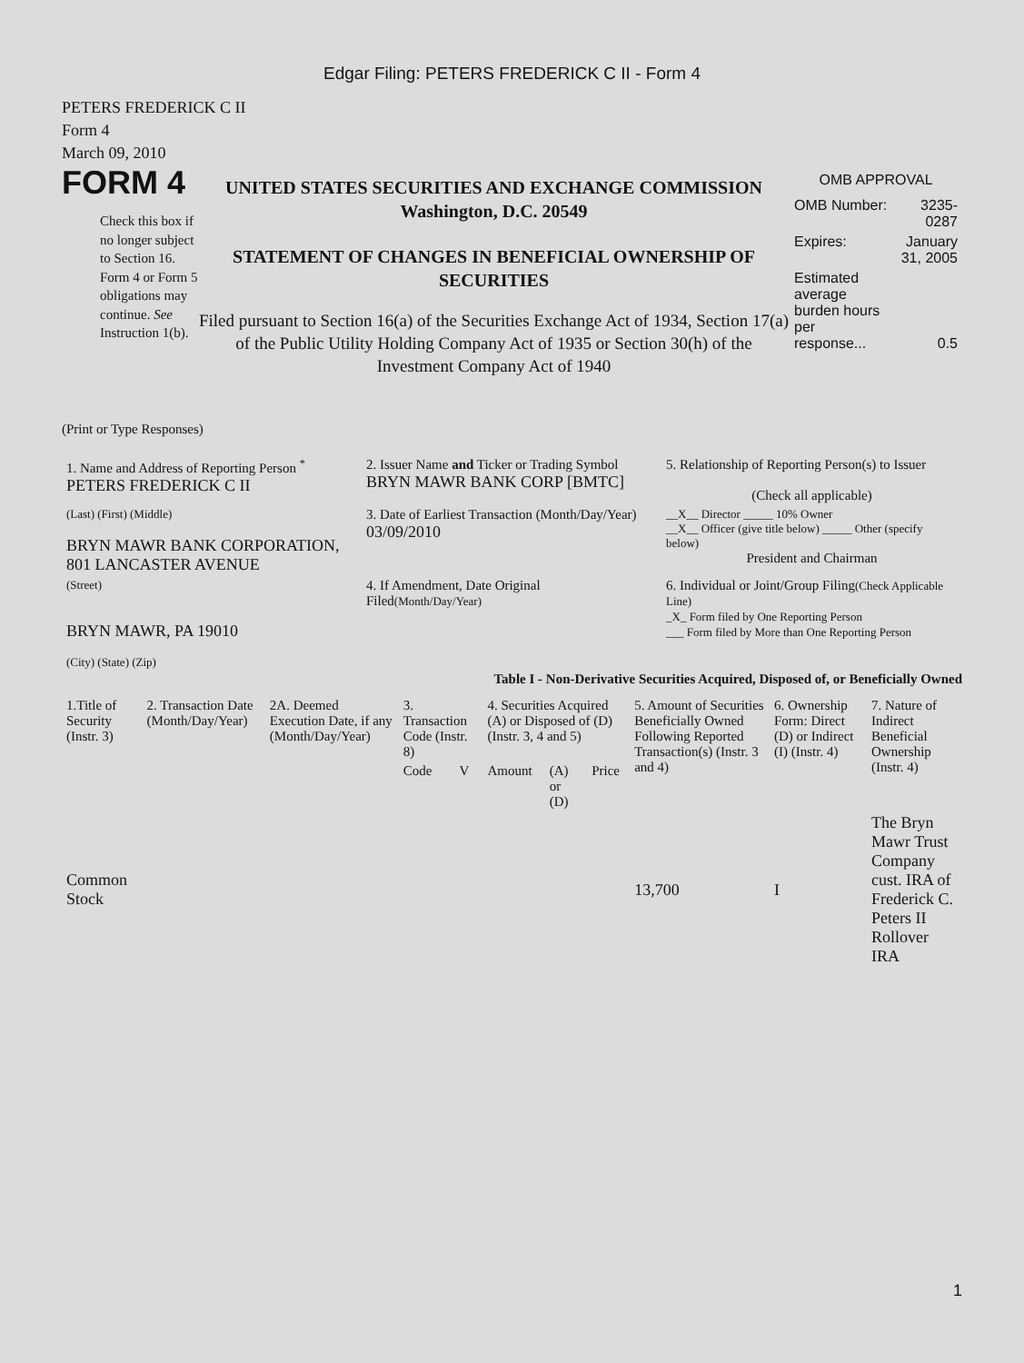Edgar Filing: PETERS FREDERICK C II - Form 4
PETERS FREDERICK C II
Form 4
March 09, 2010
FORM 4
Check this box if no longer subject to Section 16. Form 4 or Form 5 obligations may continue. See Instruction 1(b).
UNITED STATES SECURITIES AND EXCHANGE COMMISSION
Washington, D.C. 20549
STATEMENT OF CHANGES IN BENEFICIAL OWNERSHIP OF SECURITIES
Filed pursuant to Section 16(a) of the Securities Exchange Act of 1934, Section 17(a) of the Public Utility Holding Company Act of 1935 or Section 30(h) of the Investment Company Act of 1940
OMB APPROVAL
| OMB Number: | 3235-0287 |
| Expires: | January 31, 2005 |
| Estimated average burden hours per response... | 0.5 |
(Print or Type Responses)
| 1. Name and Address of Reporting Person <sup>*</sup> PETERS FREDERICK C II | 2. Issuer Name and Ticker or Trading Symbol BRYN MAWR BANK CORP [BMTC] | 5. Relationship of Reporting Person(s) to Issuer (Check all applicable) |
| (Last) (First) (Middle) BRYN MAWR BANK CORPORATION, 801 LANCASTER AVENUE | 3. Date of Earliest Transaction (Month/Day/Year) 03/09/2010 | __X__ Director _____ 10% Owner __X__ Officer (give title below) _____ Other (specify below) President and Chairman |
| (Street) BRYN MAWR, PA 19010 (City) (State) (Zip) | 4. If Amendment, Date Original Filed (Month/Day/Year) | 6. Individual or Joint/Group Filing (Check Applicable Line) _X_ Form filed by One Reporting Person ___ Form filed by More than One Reporting Person |
Table I - Non-Derivative Securities Acquired, Disposed of, or Beneficially Owned
| 1.Title of Security (Instr. 3) | 2. Transaction Date (Month/Day/Year) | 2A. Deemed Execution Date, if any (Month/Day/Year) | 3. Transaction Code (Instr. 8) | | 4. Securities Acquired (A) or Disposed of (D) (Instr. 3, 4 and 5) | | | 5. Amount of Securities Beneficially Owned Following Reported Transaction(s) (Instr. 3 and 4) | 6. Ownership Form: Direct (D) or Indirect (I) (Instr. 4) | 7. Nature of Indirect Beneficial Ownership (Instr. 4) |
| --- | --- | --- | --- | --- | --- | --- | --- | --- | --- | --- |
| | | | Code | V | Amount | (A) or (D) | Price | | | |
| Common Stock | | | | | | | | 13,700 | I | The Bryn Mawr Trust Company cust. IRA of Frederick C. Peters II Rollover IRA |
1